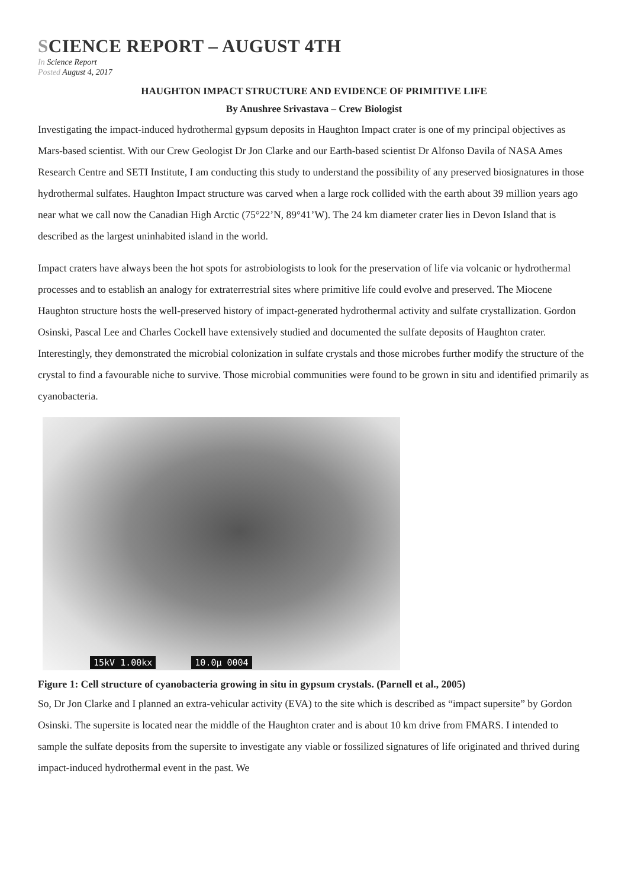SCIENCE REPORT – AUGUST 4TH
In Science Report
Posted August 4, 2017
HAUGHTON IMPACT STRUCTURE AND EVIDENCE OF PRIMITIVE LIFE
By Anushree Srivastava – Crew Biologist
Investigating the impact-induced hydrothermal gypsum deposits in Haughton Impact crater is one of my principal objectives as Mars-based scientist. With our Crew Geologist Dr Jon Clarke and our Earth-based scientist Dr Alfonso Davila of NASA Ames Research Centre and SETI Institute, I am conducting this study to understand the possibility of any preserved biosignatures in those hydrothermal sulfates. Haughton Impact structure was carved when a large rock collided with the earth about 39 million years ago near what we call now the Canadian High Arctic (75°22’N, 89°41’W). The 24 km diameter crater lies in Devon Island that is described as the largest uninhabited island in the world.
Impact craters have always been the hot spots for astrobiologists to look for the preservation of life via volcanic or hydrothermal processes and to establish an analogy for extraterrestrial sites where primitive life could evolve and preserved. The Miocene Haughton structure hosts the well-preserved history of impact-generated hydrothermal activity and sulfate crystallization. Gordon Osinski, Pascal Lee and Charles Cockell have extensively studied and documented the sulfate deposits of Haughton crater. Interestingly, they demonstrated the microbial colonization in sulfate crystals and those microbes further modify the structure of the crystal to find a favourable niche to survive. Those microbial communities were found to be grown in situ and identified primarily as cyanobacteria.
15kV 1.00kx 10.0µ 0004
Figure 1: Cell structure of cyanobacteria growing in situ in gypsum crystals. (Parnell et al., 2005)
So, Dr Jon Clarke and I planned an extra-vehicular activity (EVA) to the site which is described as “impact supersite” by Gordon Osinski. The supersite is located near the middle of the Haughton crater and is about 10 km drive from FMARS. I intended to sample the sulfate deposits from the supersite to investigate any viable or fossilized signatures of life originated and thrived during impact-induced hydrothermal event in the past. We